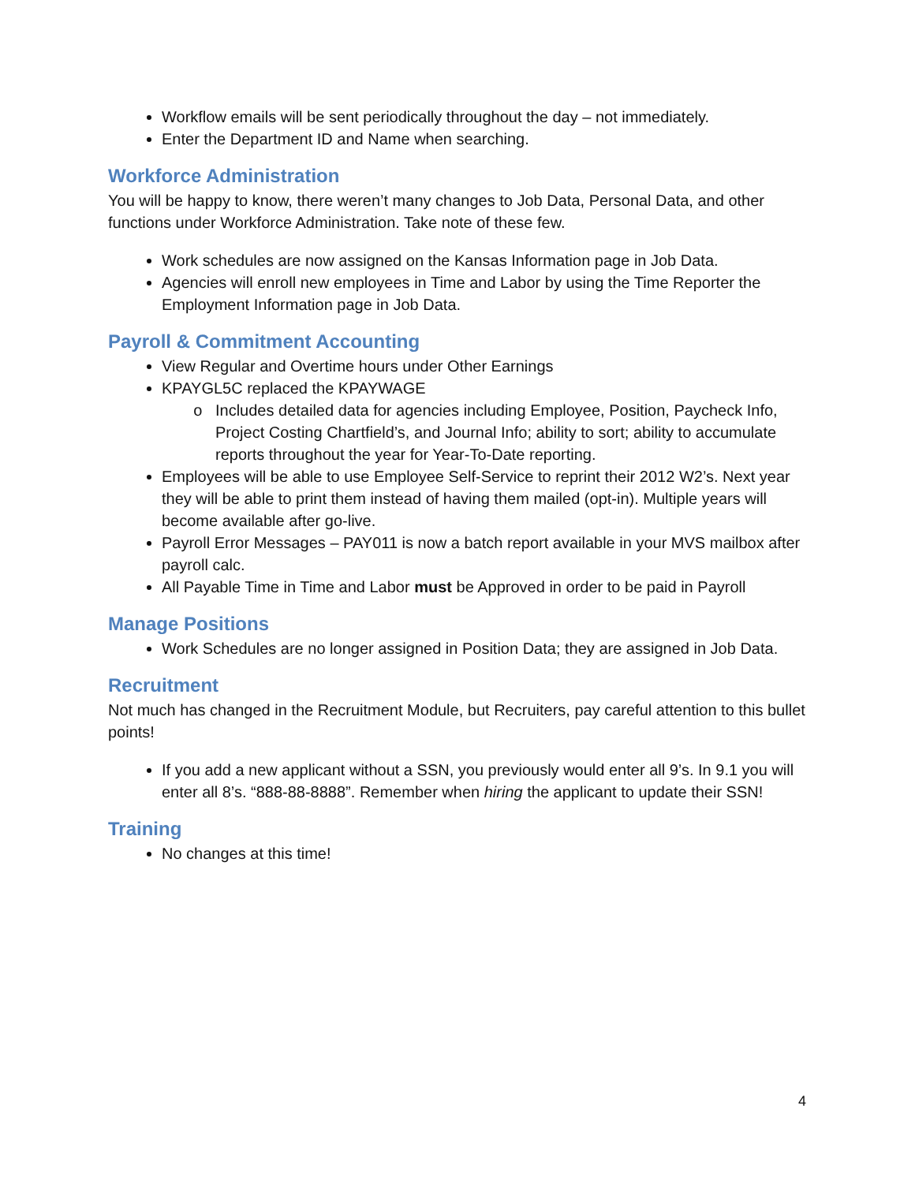Workflow emails will be sent periodically throughout the day – not immediately.
Enter the Department ID and Name when searching.
Workforce Administration
You will be happy to know, there weren’t many changes to Job Data, Personal Data, and other functions under Workforce Administration. Take note of these few.
Work schedules are now assigned on the Kansas Information page in Job Data.
Agencies will enroll new employees in Time and Labor by using the Time Reporter the Employment Information page in Job Data.
Payroll & Commitment Accounting
View Regular and Overtime hours under Other Earnings
KPAYGL5C replaced the KPAYWAGE
Includes detailed data for agencies including Employee, Position, Paycheck Info, Project Costing Chartfield’s, and Journal Info; ability to sort; ability to accumulate reports throughout the year for Year-To-Date reporting.
Employees will be able to use Employee Self-Service to reprint their 2012 W2’s. Next year they will be able to print them instead of having them mailed (opt-in). Multiple years will become available after go-live.
Payroll Error Messages – PAY011 is now a batch report available in your MVS mailbox after payroll calc.
All Payable Time in Time and Labor must be Approved in order to be paid in Payroll
Manage Positions
Work Schedules are no longer assigned in Position Data; they are assigned in Job Data.
Recruitment
Not much has changed in the Recruitment Module, but Recruiters, pay careful attention to this bullet points!
If you add a new applicant without a SSN, you previously would enter all 9’s. In 9.1 you will enter all 8’s. “888-88-8888”. Remember when hiring the applicant to update their SSN!
Training
No changes at this time!
4